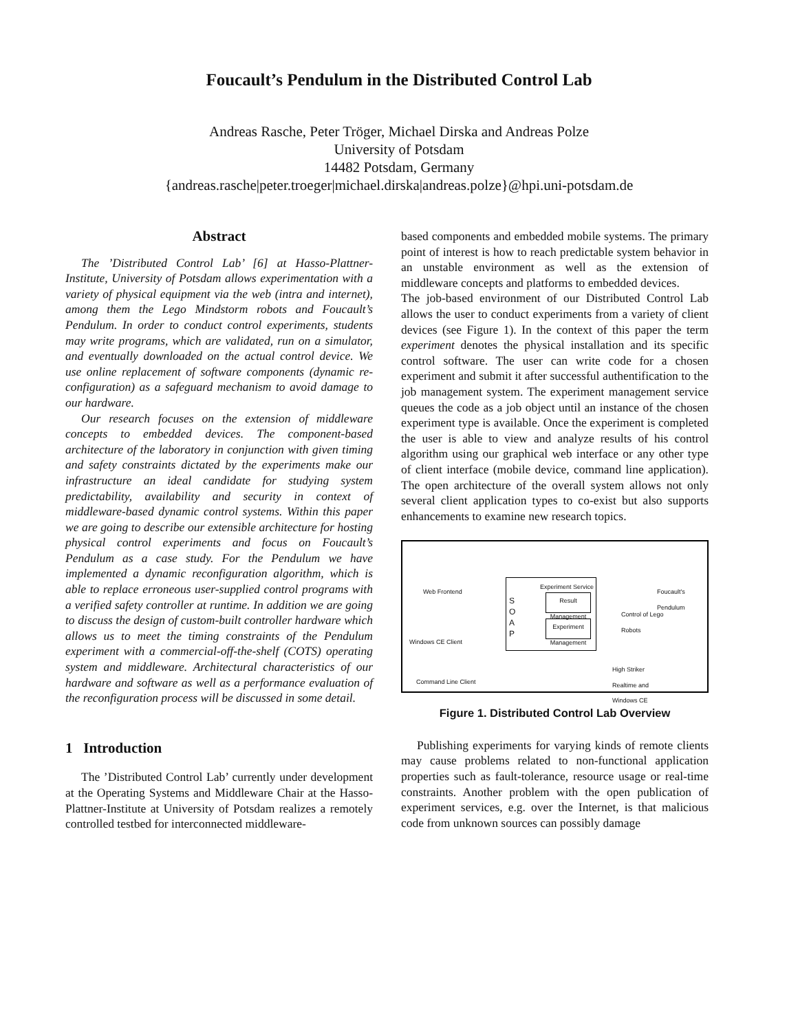Foucault’s Pendulum in the Distributed Control Lab
Andreas Rasche, Peter Tröger, Michael Dirska and Andreas Polze
University of Potsdam
14482 Potsdam, Germany
{andreas.rasche|peter.troeger|michael.dirska|andreas.polze}@hpi.uni-potsdam.de
Abstract
The ’Distributed Control Lab’ [6] at Hasso-Plattner-Institute, University of Potsdam allows experimentation with a variety of physical equipment via the web (intra and internet), among them the Lego Mindstorm robots and Foucault’s Pendulum. In order to conduct control experiments, students may write programs, which are validated, run on a simulator, and eventually downloaded on the actual control device. We use online replacement of software components (dynamic re-configuration) as a safeguard mechanism to avoid damage to our hardware.
Our research focuses on the extension of middleware concepts to embedded devices. The component-based architecture of the laboratory in conjunction with given timing and safety constraints dictated by the experiments make our infrastructure an ideal candidate for studying system predictability, availability and security in context of middleware-based dynamic control systems. Within this paper we are going to describe our extensible architecture for hosting physical control experiments and focus on Foucault’s Pendulum as a case study. For the Pendulum we have implemented a dynamic reconfiguration algorithm, which is able to replace erroneous user-supplied control programs with a verified safety controller at runtime. In addition we are going to discuss the design of custom-built controller hardware which allows us to meet the timing constraints of the Pendulum experiment with a commercial-off-the-shelf (COTS) operating system and middleware. Architectural characteristics of our hardware and software as well as a performance evaluation of the reconfiguration process will be discussed in some detail.
1 Introduction
The ’Distributed Control Lab’ currently under development at the Operating Systems and Middleware Chair at the Hasso-Plattner-Institute at University of Potsdam realizes a remotely controlled testbed for interconnected middleware-
based components and embedded mobile systems. The primary point of interest is how to reach predictable system behavior in an unstable environment as well as the extension of middleware concepts and platforms to embedded devices.
The job-based environment of our Distributed Control Lab allows the user to conduct experiments from a variety of client devices (see Figure 1). In the context of this paper the term experiment denotes the physical installation and its specific control software. The user can write code for a chosen experiment and submit it after successful authentification to the job management system. The experiment management service queues the code as a job object until an instance of the chosen experiment type is available. Once the experiment is completed the user is able to view and analyze results of his control algorithm using our graphical web interface or any other type of client interface (mobile device, command line application). The open architecture of the overall system allows not only several client application types to co-exist but also supports enhancements to examine new research topics.
Web Frontend
Windows CE Client
Command Line Client
Experiment Service
S
O
A
P
Result Management
Experiment Management
Foucault's
Pendulum
Control of Lego
Robots
High Striker
Realtime and
Windows CE
Figure 1. Distributed Control Lab Overview
Publishing experiments for varying kinds of remote clients may cause problems related to non-functional application properties such as fault-tolerance, resource usage or real-time constraints. Another problem with the open publication of experiment services, e.g. over the Internet, is that malicious code from unknown sources can possibly damage